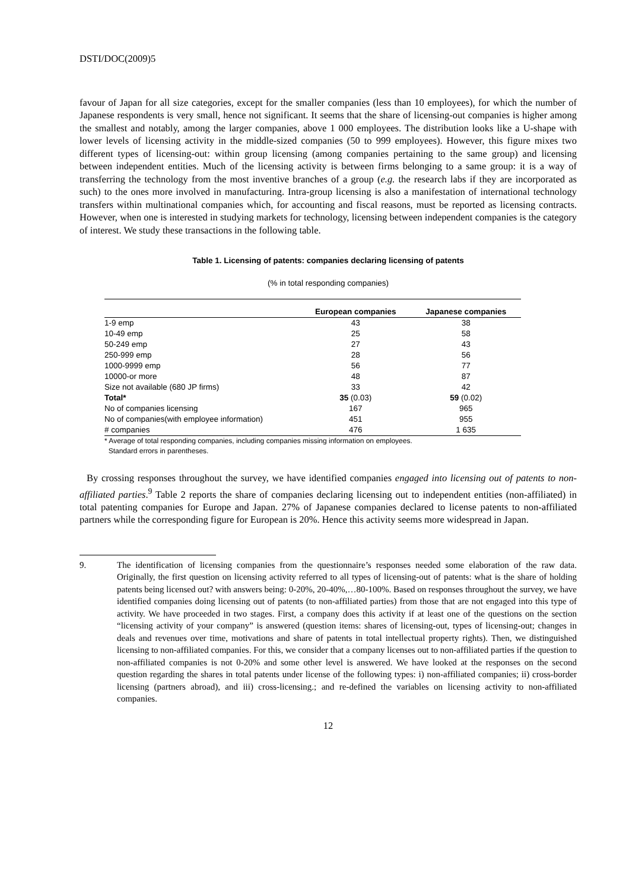DSTI/DOC(2009)5
favour of Japan for all size categories, except for the smaller companies (less than 10 employees), for which the number of Japanese respondents is very small, hence not significant. It seems that the share of licensing-out companies is higher among the smallest and notably, among the larger companies, above 1 000 employees. The distribution looks like a U-shape with lower levels of licensing activity in the middle-sized companies (50 to 999 employees). However, this figure mixes two different types of licensing-out: within group licensing (among companies pertaining to the same group) and licensing between independent entities. Much of the licensing activity is between firms belonging to a same group: it is a way of transferring the technology from the most inventive branches of a group (e.g. the research labs if they are incorporated as such) to the ones more involved in manufacturing. Intra-group licensing is also a manifestation of international technology transfers within multinational companies which, for accounting and fiscal reasons, must be reported as licensing contracts. However, when one is interested in studying markets for technology, licensing between independent companies is the category of interest. We study these transactions in the following table.
Table 1. Licensing of patents: companies declaring licensing of patents
(% in total responding companies)
| | European companies | Japanese companies |
| --- | --- | --- |
| 1-9 emp | 43 | 38 |
| 10-49 emp | 25 | 58 |
| 50-249 emp | 27 | 43 |
| 250-999 emp | 28 | 56 |
| 1000-9999 emp | 56 | 77 |
| 10000-or more | 48 | 87 |
| Size not available (680 JP firms) | 33 | 42 |
| Total* | 35 (0.03) | 59 (0.02) |
| No of companies licensing | 167 | 965 |
| No of companies(with employee information) | 451 | 955 |
| # companies | 476 | 1 635 |
* Average of total responding companies, including companies missing information on employees.
Standard errors in parentheses.
By crossing responses throughout the survey, we have identified companies engaged into licensing out of patents to non-affiliated parties.<sup>9</sup> Table 2 reports the share of companies declaring licensing out to independent entities (non-affiliated) in total patenting companies for Europe and Japan. 27% of Japanese companies declared to license patents to non-affiliated partners while the corresponding figure for European is 20%. Hence this activity seems more widespread in Japan.
9. The identification of licensing companies from the questionnaire’s responses needed some elaboration of the raw data. Originally, the first question on licensing activity referred to all types of licensing-out of patents: what is the share of holding patents being licensed out? with answers being: 0-20%, 20-40%,…80-100%. Based on responses throughout the survey, we have identified companies doing licensing out of patents (to non-affiliated parties) from those that are not engaged into this type of activity. We have proceeded in two stages. First, a company does this activity if at least one of the questions on the section “licensing activity of your company” is answered (question items: shares of licensing-out, types of licensing-out; changes in deals and revenues over time, motivations and share of patents in total intellectual property rights). Then, we distinguished licensing to non-affiliated companies. For this, we consider that a company licenses out to non-affiliated parties if the question to non-affiliated companies is not 0-20% and some other level is answered. We have looked at the responses on the second question regarding the shares in total patents under license of the following types: i) non-affiliated companies; ii) cross-border licensing (partners abroad), and iii) cross-licensing.; and re-defined the variables on licensing activity to non-affiliated companies.
12